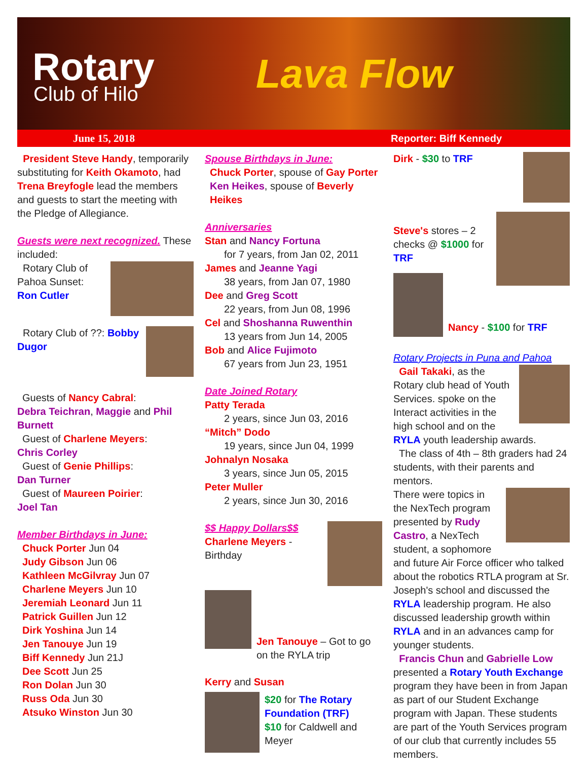Rotary
Club of Hilo
Lava Flow
June 15, 2018 Reporter: Biff Kennedy
President Steve Handy, temporarily substituting for Keith Okamoto, had Trena Breyfogle lead the members and guests to start the meeting with the Pledge of Allegiance.
Guests were next recognized. These included:
Rotary Club of Pahoa Sunset: Ron Cutler
Rotary Club of ??: Bobby Dugor
Guests of Nancy Cabral:
Debra Teichran, Maggie and Phil Burnett
Guest of Charlene Meyers:
Chris Corley
Guest of Genie Phillips:
Dan Turner
Guest of Maureen Poirier:
Joel Tan
Member Birthdays in June:
Chuck Porter Jun 04
Judy Gibson Jun 06
Kathleen McGilvray Jun 07
Charlene Meyers Jun 10
Jeremiah Leonard Jun 11
Patrick Guillen Jun 12
Dirk Yoshina Jun 14
Jen Tanouye Jun 19
Biff Kennedy Jun 21J
Dee Scott Jun 25
Ron Dolan Jun 30
Russ Oda Jun 30
Atsuko Winston Jun 30
Spouse Birthdays in June:
Chuck Porter, spouse of Gay Porter
Ken Heikes, spouse of Beverly Heikes
Anniversaries
Stan and Nancy Fortuna
for 7 years, from Jan 02, 2011
James and Jeanne Yagi
38 years, from Jan 07, 1980
Dee and Greg Scott
22 years, from Jun 08, 1996
Cel and Shoshanna Ruwenthin
13 years from Jun 14, 2005
Bob and Alice Fujimoto
67 years from Jun 23, 1951
Date Joined Rotary
Patty Terada
2 years, since Jun 03, 2016
“Mitch” Dodo
19 years, since Jun 04, 1999
Johnalyn Nosaka
3 years, since Jun 05, 2015
Peter Muller
2 years, since Jun 30, 2016
$$ Happy Dollars$$
Charlene Meyers - Birthday
Jen Tanouye – Got to go on the RYLA trip
Kerry and Susan
$20 for The Rotary Foundation (TRF)
$10 for Caldwell and Meyer
Dirk - $30 to TRF
Steve's stores – 2 checks @ $1000 for TRF
Nancy - $100 for TRF
Rotary Projects in Puna and Pahoa
Gail Takaki, as the Rotary club head of Youth Services. spoke on the Interact activities in the high school and on the RYLA youth leadership awards.
The class of 4th – 8th graders had 24 students, with their parents and mentors.
There were topics in the NexTech program presented by Rudy Castro, a NexTech student, a sophomore and future Air Force officer who talked about the robotics RTLA program at Sr. Joseph's school and discussed the RYLA leadership program. He also discussed leadership growth within RYLA and in an advances camp for younger students.
Francis Chun and Gabrielle Low presented a Rotary Youth Exchange program they have been in from Japan as part of our Student Exchange program with Japan. These students are part of the Youth Services program of our club that currently includes 55 members.